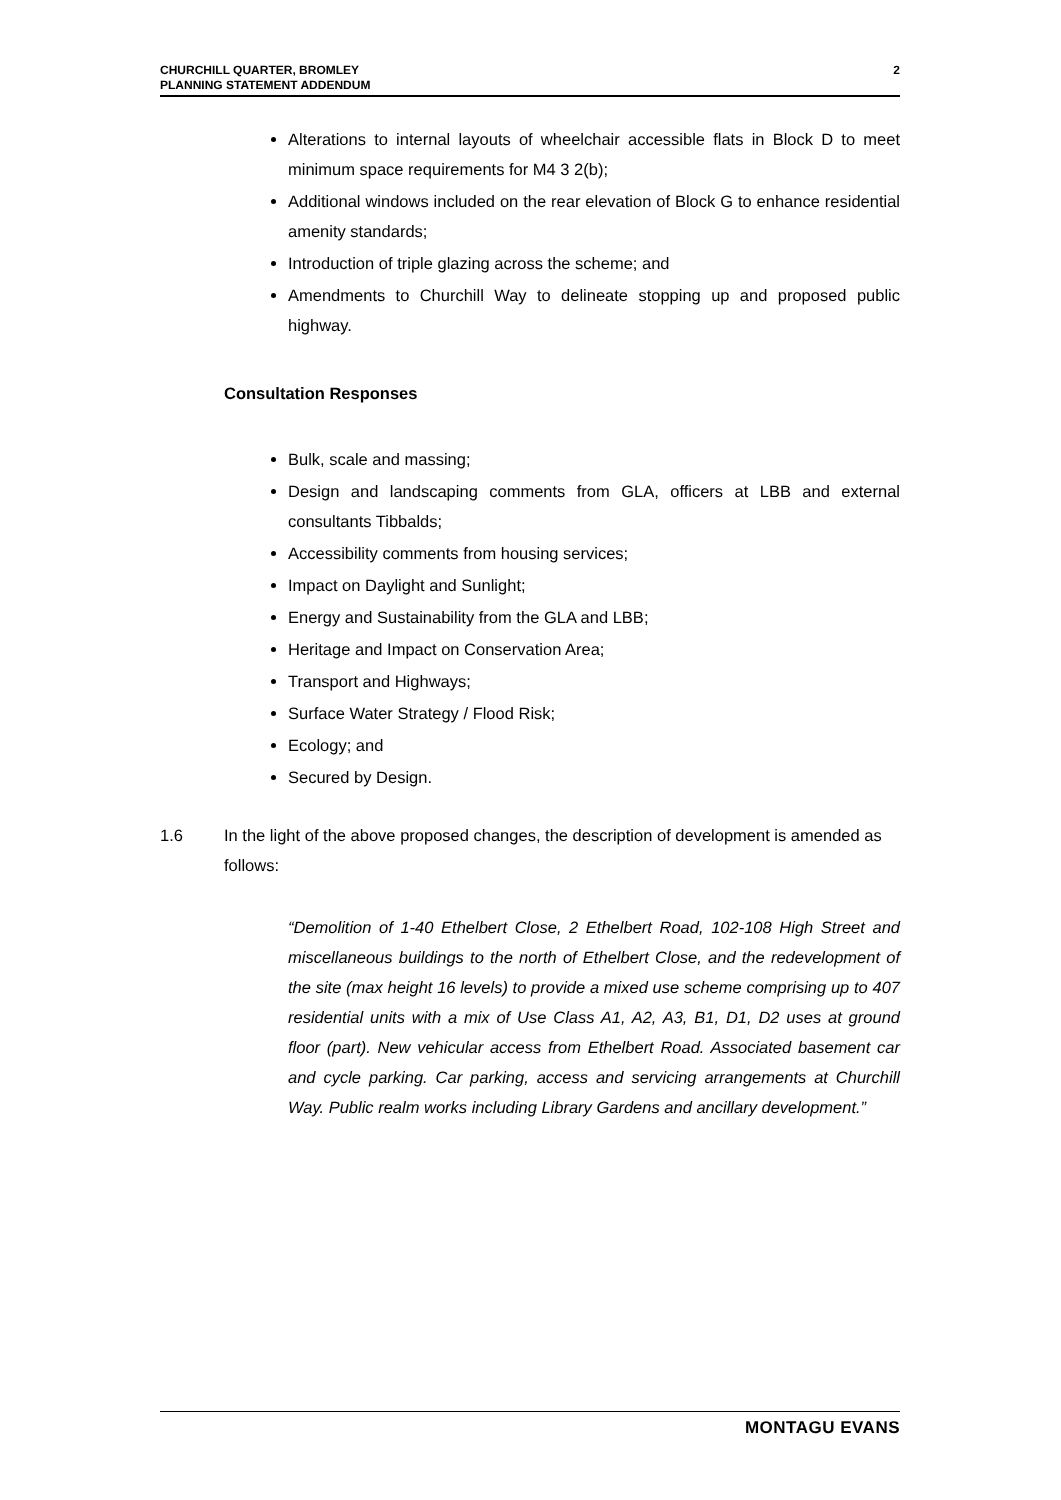CHURCHILL QUARTER, BROMLEY
PLANNING STATEMENT ADDENDUM
2
Alterations to internal layouts of wheelchair accessible flats in Block D to meet minimum space requirements for M4 3 2(b);
Additional windows included on the rear elevation of Block G to enhance residential amenity standards;
Introduction of triple glazing across the scheme; and
Amendments to Churchill Way to delineate stopping up and proposed public highway.
Consultation Responses
Bulk, scale and massing;
Design and landscaping comments from GLA, officers at LBB and external consultants Tibbalds;
Accessibility comments from housing services;
Impact on Daylight and Sunlight;
Energy and Sustainability from the GLA and LBB;
Heritage and Impact on Conservation Area;
Transport and Highways;
Surface Water Strategy / Flood Risk;
Ecology; and
Secured by Design.
1.6 In the light of the above proposed changes, the description of development is amended as follows:
“Demolition of 1-40 Ethelbert Close, 2 Ethelbert Road, 102-108 High Street and miscellaneous buildings to the north of Ethelbert Close, and the redevelopment of the site (max height 16 levels) to provide a mixed use scheme comprising up to 407 residential units with a mix of Use Class A1, A2, A3, B1, D1, D2 uses at ground floor (part). New vehicular access from Ethelbert Road. Associated basement car and cycle parking. Car parking, access and servicing arrangements at Churchill Way. Public realm works including Library Gardens and ancillary development.”
MONTAGU EVANS